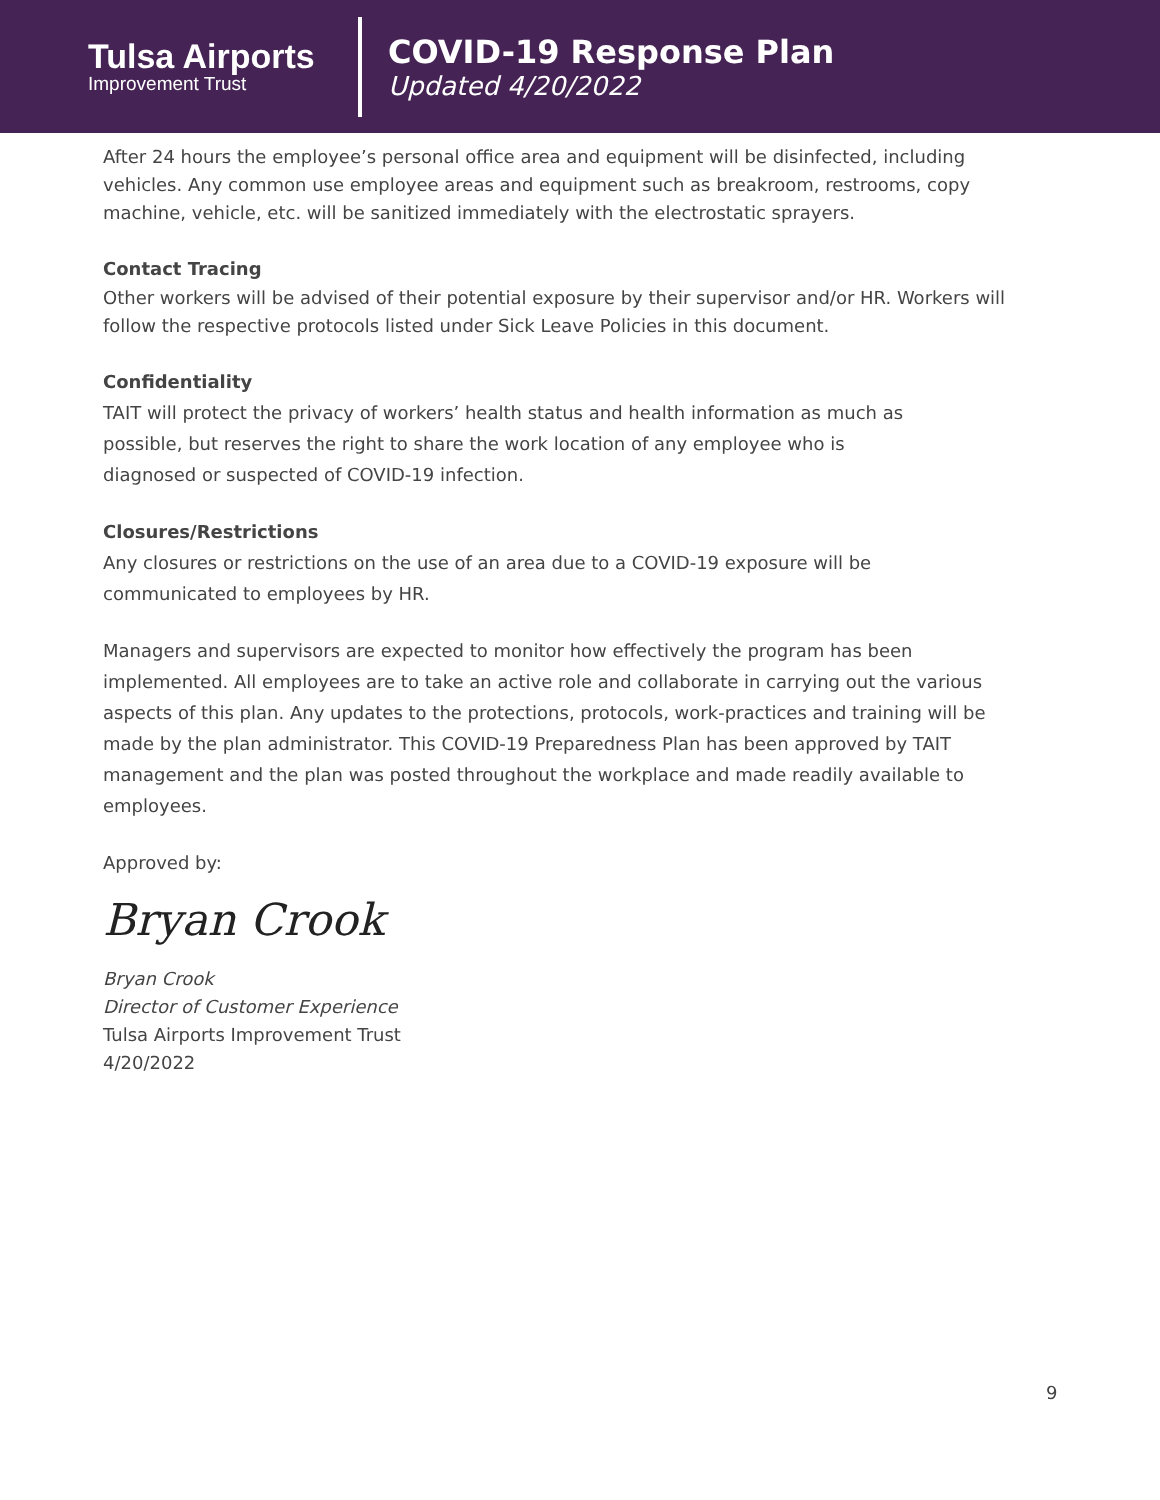Tulsa Airports
Improvement Trust
COVID-19 Response Plan
Updated 4/20/2022
After 24 hours the employee’s personal office area and equipment will be disinfected, including vehicles. Any common use employee areas and equipment such as breakroom, restrooms, copy machine, vehicle, etc. will be sanitized immediately with the electrostatic sprayers.
Contact Tracing
Other workers will be advised of their potential exposure by their supervisor and/or HR. Workers will follow the respective protocols listed under Sick Leave Policies in this document.
Confidentiality
TAIT will protect the privacy of workers’ health status and health information as much as
possible, but reserves the right to share the work location of any employee who is
diagnosed or suspected of COVID-19 infection.
Closures/Restrictions
Any closures or restrictions on the use of an area due to a COVID-19 exposure will be
communicated to employees by HR.
Managers and supervisors are expected to monitor how effectively the program has been implemented. All employees are to take an active role and collaborate in carrying out the various aspects of this plan. Any updates to the protections, protocols, work-practices and training will be made by the plan administrator. This COVID-19 Preparedness Plan has been approved by TAIT management and the plan was posted throughout the workplace and made readily available to employees.
Approved by:
Bryan Crook
Bryan Crook
Director of Customer Experience
Tulsa Airports Improvement Trust
4/20/2022
9